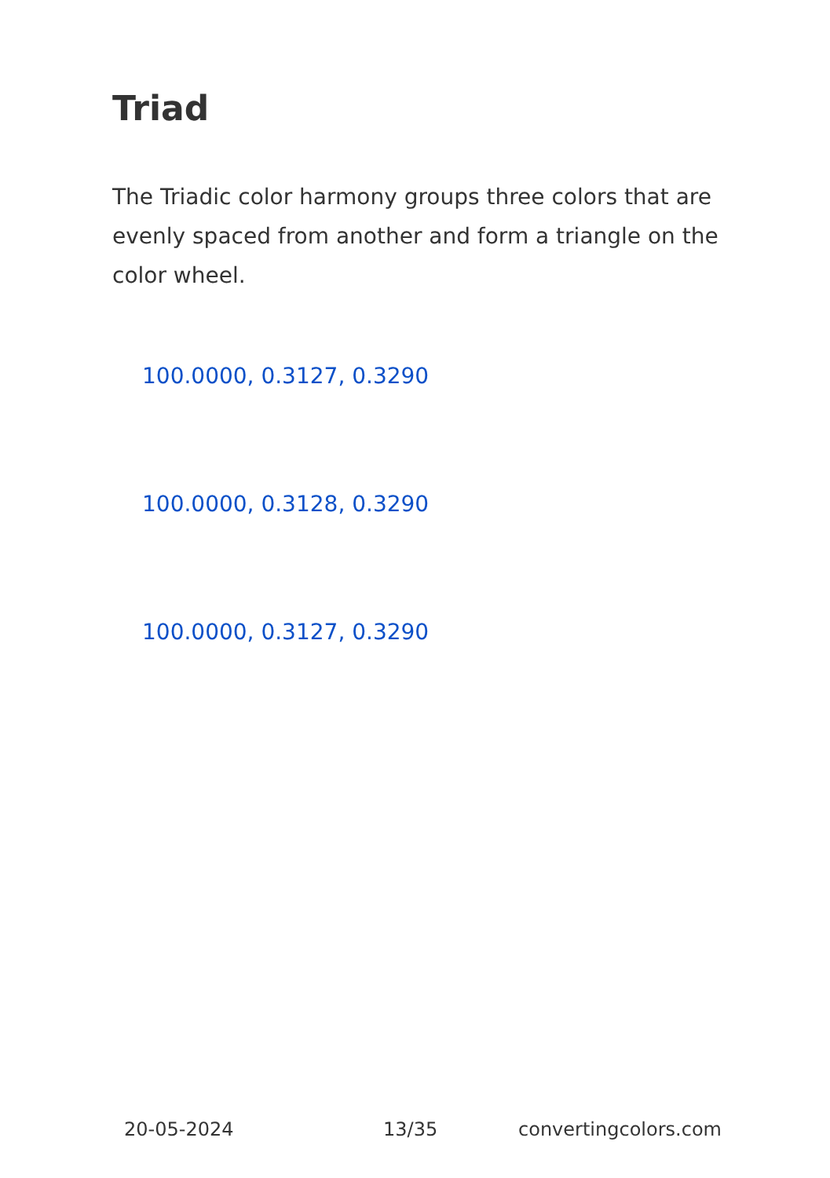Triad
The Triadic color harmony groups three colors that are evenly spaced from another and form a triangle on the color wheel.
100.0000, 0.3127, 0.3290
100.0000, 0.3128, 0.3290
100.0000, 0.3127, 0.3290
20-05-2024 13/35 convertingcolors.com